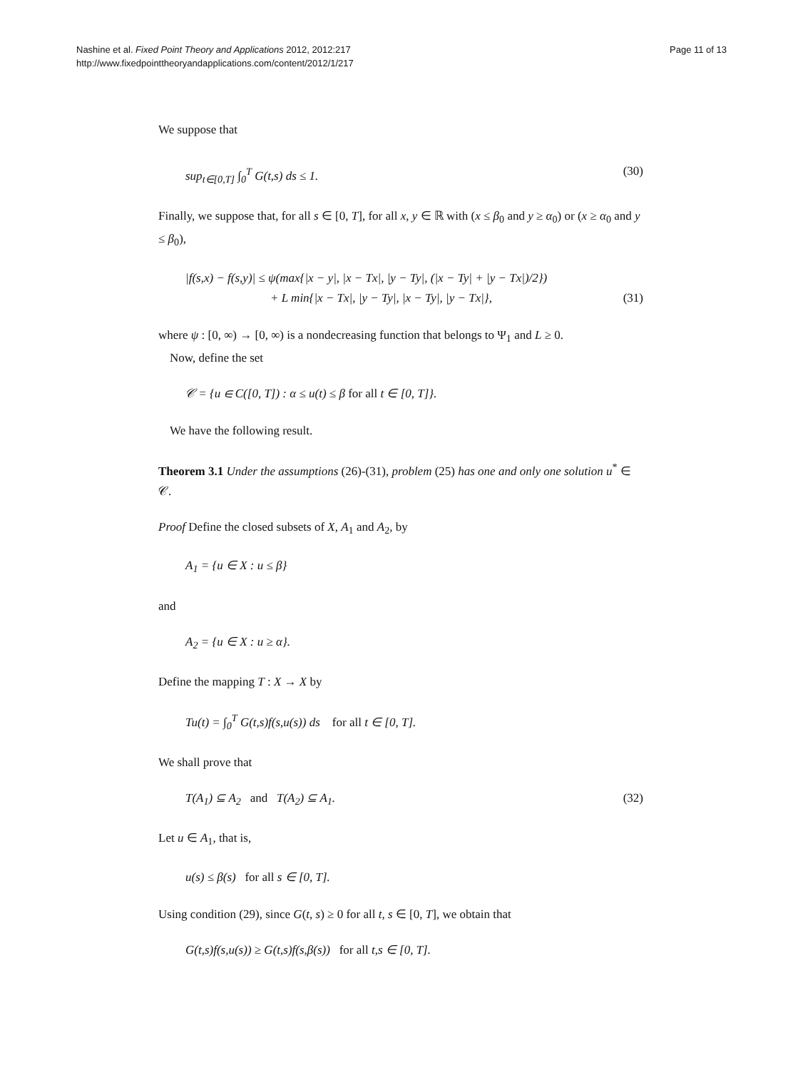Nashine et al. Fixed Point Theory and Applications 2012, 2012:217
http://www.fixedpointtheoryandapplications.com/content/2012/1/217
Page 11 of 13
We suppose that
sup<sub>t∈[0,T]</sub> ∫<sub>0</sub><sup>T</sup> G(t,s) ds ≤ 1. (30)
Finally, we suppose that, for all s ∈ [0, T], for all x, y ∈ ℝ with (x ≤ β<sub>0</sub> and y ≥ α<sub>0</sub>) or (x ≥ α<sub>0</sub> and y ≤ β<sub>0</sub>),
|f(s,x) − f(s,y)| ≤ ψ(max{|x − y|, |x − Tx|, |y − Ty|, (|x − Ty| + |y − Tx|)/2})
+ L min{|x − Tx|, |y − Ty|, |x − Ty|, |y − Tx|}, (31)
where ψ : [0, ∞) → [0, ∞) is a nondecreasing function that belongs to Ψ<sub>1</sub> and L ≥ 0.
Now, define the set
𝒞 = {u ∈ C([0, T]) : α ≤ u(t) ≤ β for all t ∈ [0, T]}.
We have the following result.
Theorem 3.1 Under the assumptions (26)-(31), problem (25) has one and only one solution u<sup>*</sup> ∈ 𝒞.
Proof Define the closed subsets of X, A<sub>1</sub> and A<sub>2</sub>, by
A<sub>1</sub> = {u ∈ X : u ≤ β}
and
A<sub>2</sub> = {u ∈ X : u ≥ α}.
Define the mapping T : X → X by
Tu(t) = ∫<sub>0</sub><sup>T</sup> G(t,s)f(s,u(s)) ds for all t ∈ [0, T].
We shall prove that
T(A<sub>1</sub>) ⊆ A<sub>2</sub> and T(A<sub>2</sub>) ⊆ A<sub>1</sub>. (32)
Let u ∈ A<sub>1</sub>, that is,
u(s) ≤ β(s) for all s ∈ [0, T].
Using condition (29), since G(t, s) ≥ 0 for all t, s ∈ [0, T], we obtain that
G(t,s)f(s,u(s)) ≥ G(t,s)f(s,β(s)) for all t,s ∈ [0, T].